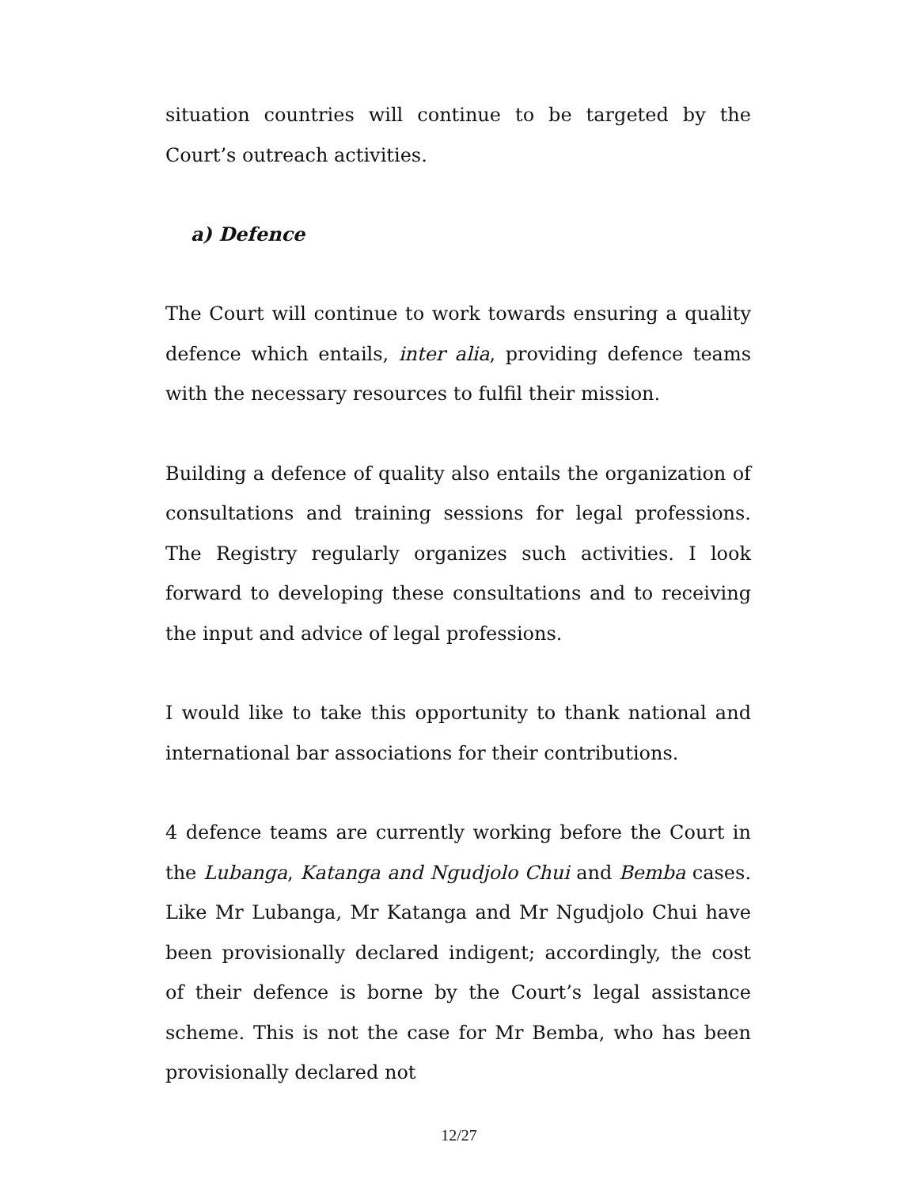situation countries will continue to be targeted by the Court’s outreach activities.
a) Defence
The Court will continue to work towards ensuring a quality defence which entails, inter alia, providing defence teams with the necessary resources to fulfil their mission.
Building a defence of quality also entails the organization of consultations and training sessions for legal professions. The Registry regularly organizes such activities. I look forward to developing these consultations and to receiving the input and advice of legal professions.
I would like to take this opportunity to thank national and international bar associations for their contributions.
4 defence teams are currently working before the Court in the Lubanga, Katanga and Ngudjolo Chui and Bemba cases. Like Mr Lubanga, Mr Katanga and Mr Ngudjolo Chui have been provisionally declared indigent; accordingly, the cost of their defence is borne by the Court’s legal assistance scheme. This is not the case for Mr Bemba, who has been provisionally declared not
12/27